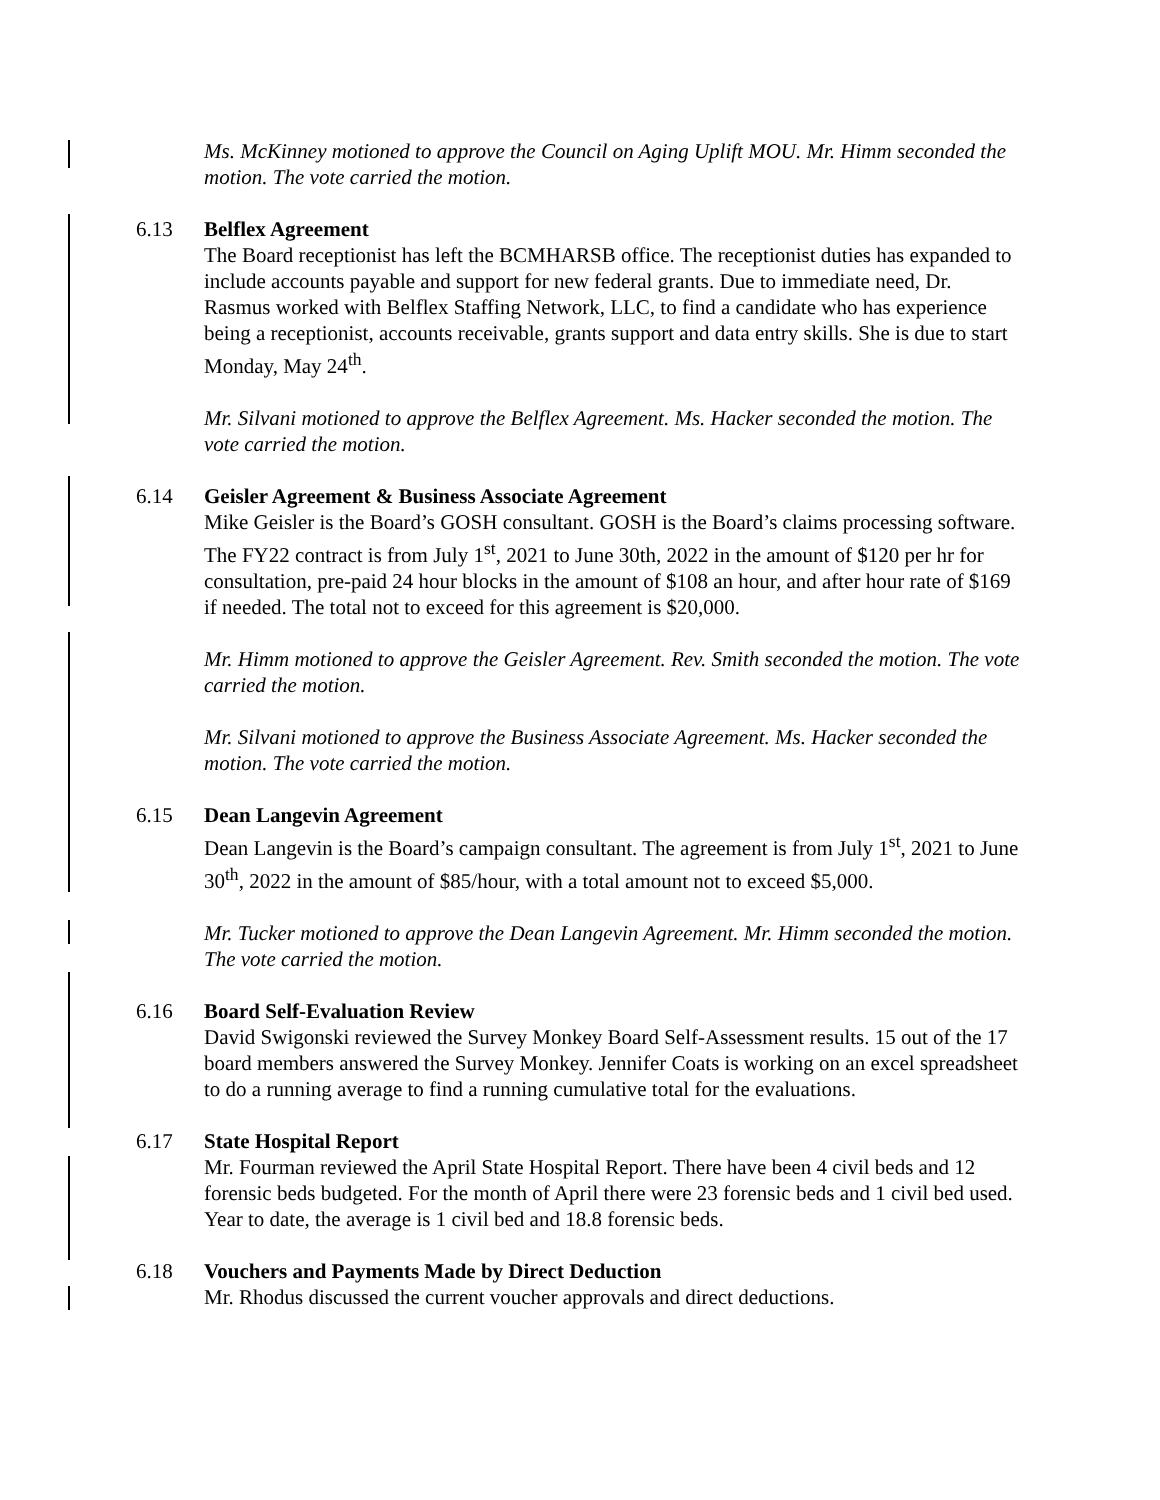Ms. McKinney motioned to approve the Council on Aging Uplift MOU. Mr. Himm seconded the motion. The vote carried the motion.
6.13
Belflex Agreement
The Board receptionist has left the BCMHARSB office. The receptionist duties has expanded to include accounts payable and support for new federal grants. Due to immediate need, Dr. Rasmus worked with Belflex Staffing Network, LLC, to find a candidate who has experience being a receptionist, accounts receivable, grants support and data entry skills. She is due to start Monday, May 24<sup>th</sup>.
Mr. Silvani motioned to approve the Belflex Agreement. Ms. Hacker seconded the motion. The vote carried the motion.
6.14
Geisler Agreement & Business Associate Agreement
Mike Geisler is the Board’s GOSH consultant. GOSH is the Board’s claims processing software. The FY22 contract is from July 1<sup>st</sup>, 2021 to June 30th, 2022 in the amount of $120 per hr for consultation, pre-paid 24 hour blocks in the amount of $108 an hour, and after hour rate of $169 if needed. The total not to exceed for this agreement is $20,000.
Mr. Himm motioned to approve the Geisler Agreement. Rev. Smith seconded the motion. The vote carried the motion.
Mr. Silvani motioned to approve the Business Associate Agreement. Ms. Hacker seconded the motion. The vote carried the motion.
6.15
Dean Langevin Agreement
Dean Langevin is the Board’s campaign consultant. The agreement is from July 1<sup>st</sup>, 2021 to June 30<sup>th</sup>, 2022 in the amount of $85/hour, with a total amount not to exceed $5,000.
Mr. Tucker motioned to approve the Dean Langevin Agreement. Mr. Himm seconded the motion. The vote carried the motion.
6.16
Board Self-Evaluation Review
David Swigonski reviewed the Survey Monkey Board Self-Assessment results. 15 out of the 17 board members answered the Survey Monkey. Jennifer Coats is working on an excel spreadsheet to do a running average to find a running cumulative total for the evaluations.
6.17
State Hospital Report
Mr. Fourman reviewed the April State Hospital Report. There have been 4 civil beds and 12 forensic beds budgeted. For the month of April there were 23 forensic beds and 1 civil bed used. Year to date, the average is 1 civil bed and 18.8 forensic beds.
6.18
Vouchers and Payments Made by Direct Deduction
Mr. Rhodus discussed the current voucher approvals and direct deductions.